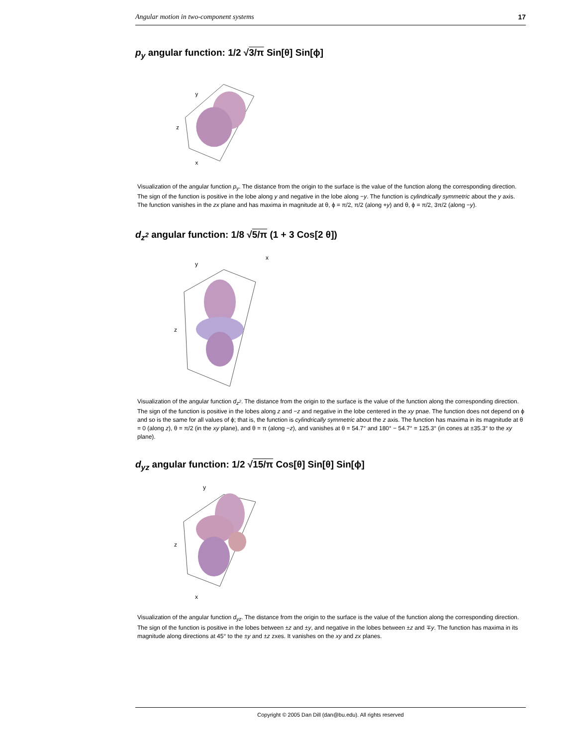Angular motion in two-component systems 17
p<sub>y</sub> angular function: 1/2 √3/π Sin[θ] Sin[ϕ]
y
z
x
Visualization of the angular function p<sub>y</sub>. The distance from the origin to the surface is the value of the function along the corresponding direction. The sign of the function is positive in the lobe along y and negative in the lobe along −y. The function is cylindrically symmetric about the y axis. The function vanishes in the zx plane and has maxima in magnitude at θ, ϕ = π/2, π/2 (along +y) and θ, ϕ = π/2, 3π/2 (along −y).
d<sub>z<sup>2</sup></sub> angular function: 1/8 √5/π (1 + 3 Cos[2 θ])
x
y
z
Visualization of the angular function d<sub>z<sup>2</sup></sub>. The distance from the origin to the surface is the value of the function along the corresponding direction. The sign of the function is positive in the lobes along z and −z and negative in the lobe centered in the xy pnae. The function does not depend on ϕ and so is the same for all values of ϕ; that is, the function is cylindrically symmetric about the z axis. The function has maxima in its magnitude at θ = 0 (along z), θ = π/2 (in the xy plane), and θ = π (along −z), and vanishes at θ = 54.7° and 180° − 54.7° = 125.3° (in cones at ±35.3° to the xy plane).
d<sub>yz</sub> angular function: 1/2 √15/π Cos[θ] Sin[θ] Sin[ϕ]
y
z
x
Visualization of the angular function d<sub>yz</sub>. The distance from the origin to the surface is the value of the function along the corresponding direction. The sign of the function is positive in the lobes between ±z and ±y, and negative in the lobes between ±z and ∓y. The function has maxima in its magnitude along directions at 45° to the ±y and ±z zxes. It vanishes on the xy and zx planes.
Copyright © 2005 Dan Dill (dan@bu.edu). All rights reserved